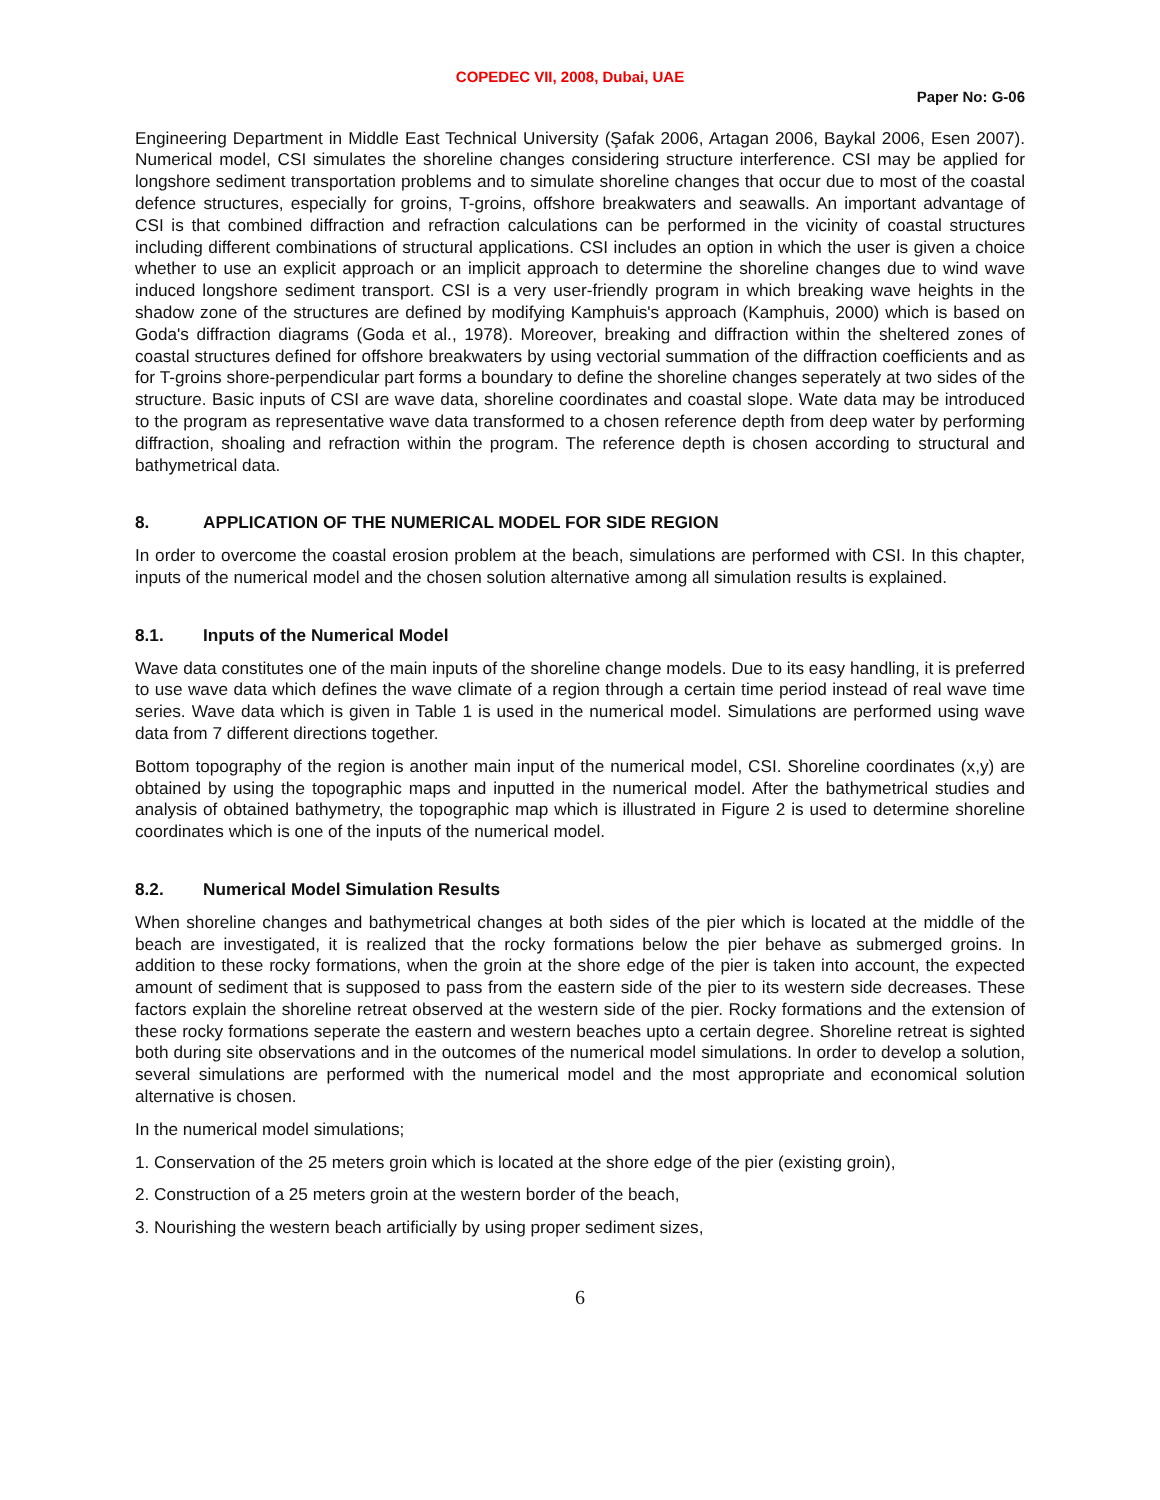COPEDEC VII, 2008, Dubai, UAE
Paper No: G-06
Engineering Department in Middle East Technical University (Şafak 2006, Artagan 2006, Baykal 2006, Esen 2007). Numerical model, CSI simulates the shoreline changes considering structure interference. CSI may be applied for longshore sediment transportation problems and to simulate shoreline changes that occur due to most of the coastal defence structures, especially for groins, T-groins, offshore breakwaters and seawalls. An important advantage of CSI is that combined diffraction and refraction calculations can be performed in the vicinity of coastal structures including different combinations of structural applications. CSI includes an option in which the user is given a choice whether to use an explicit approach or an implicit approach to determine the shoreline changes due to wind wave induced longshore sediment transport. CSI is a very user-friendly program in which breaking wave heights in the shadow zone of the structures are defined by modifying Kamphuis's approach (Kamphuis, 2000) which is based on Goda's diffraction diagrams (Goda et al., 1978). Moreover, breaking and diffraction within the sheltered zones of coastal structures defined for offshore breakwaters by using vectorial summation of the diffraction coefficients and as for T-groins shore-perpendicular part forms a boundary to define the shoreline changes seperately at two sides of the structure. Basic inputs of CSI are wave data, shoreline coordinates and coastal slope. Wate data may be introduced to the program as representative wave data transformed to a chosen reference depth from deep water by performing diffraction, shoaling and refraction within the program. The reference depth is chosen according to structural and bathymetrical data.
8. APPLICATION OF THE NUMERICAL MODEL FOR SIDE REGION
In order to overcome the coastal erosion problem at the beach, simulations are performed with CSI. In this chapter, inputs of the numerical model and the chosen solution alternative among all simulation results is explained.
8.1. Inputs of the Numerical Model
Wave data constitutes one of the main inputs of the shoreline change models. Due to its easy handling, it is preferred to use wave data which defines the wave climate of a region through a certain time period instead of real wave time series. Wave data which is given in Table 1 is used in the numerical model. Simulations are performed using wave data from 7 different directions together.
Bottom topography of the region is another main input of the numerical model, CSI. Shoreline coordinates (x,y) are obtained by using the topographic maps and inputted in the numerical model. After the bathymetrical studies and analysis of obtained bathymetry, the topographic map which is illustrated in Figure 2 is used to determine shoreline coordinates which is one of the inputs of the numerical model.
8.2. Numerical Model Simulation Results
When shoreline changes and bathymetrical changes at both sides of the pier which is located at the middle of the beach are investigated, it is realized that the rocky formations below the pier behave as submerged groins. In addition to these rocky formations, when the groin at the shore edge of the pier is taken into account, the expected amount of sediment that is supposed to pass from the eastern side of the pier to its western side decreases. These factors explain the shoreline retreat observed at the western side of the pier. Rocky formations and the extension of these rocky formations seperate the eastern and western beaches upto a certain degree. Shoreline retreat is sighted both during site observations and in the outcomes of the numerical model simulations. In order to develop a solution, several simulations are performed with the numerical model and the most appropriate and economical solution alternative is chosen.
In the numerical model simulations;
1. Conservation of the 25 meters groin which is located at the shore edge of the pier (existing groin),
2. Construction of a 25 meters groin at the western border of the beach,
3. Nourishing the western beach artificially by using proper sediment sizes,
6